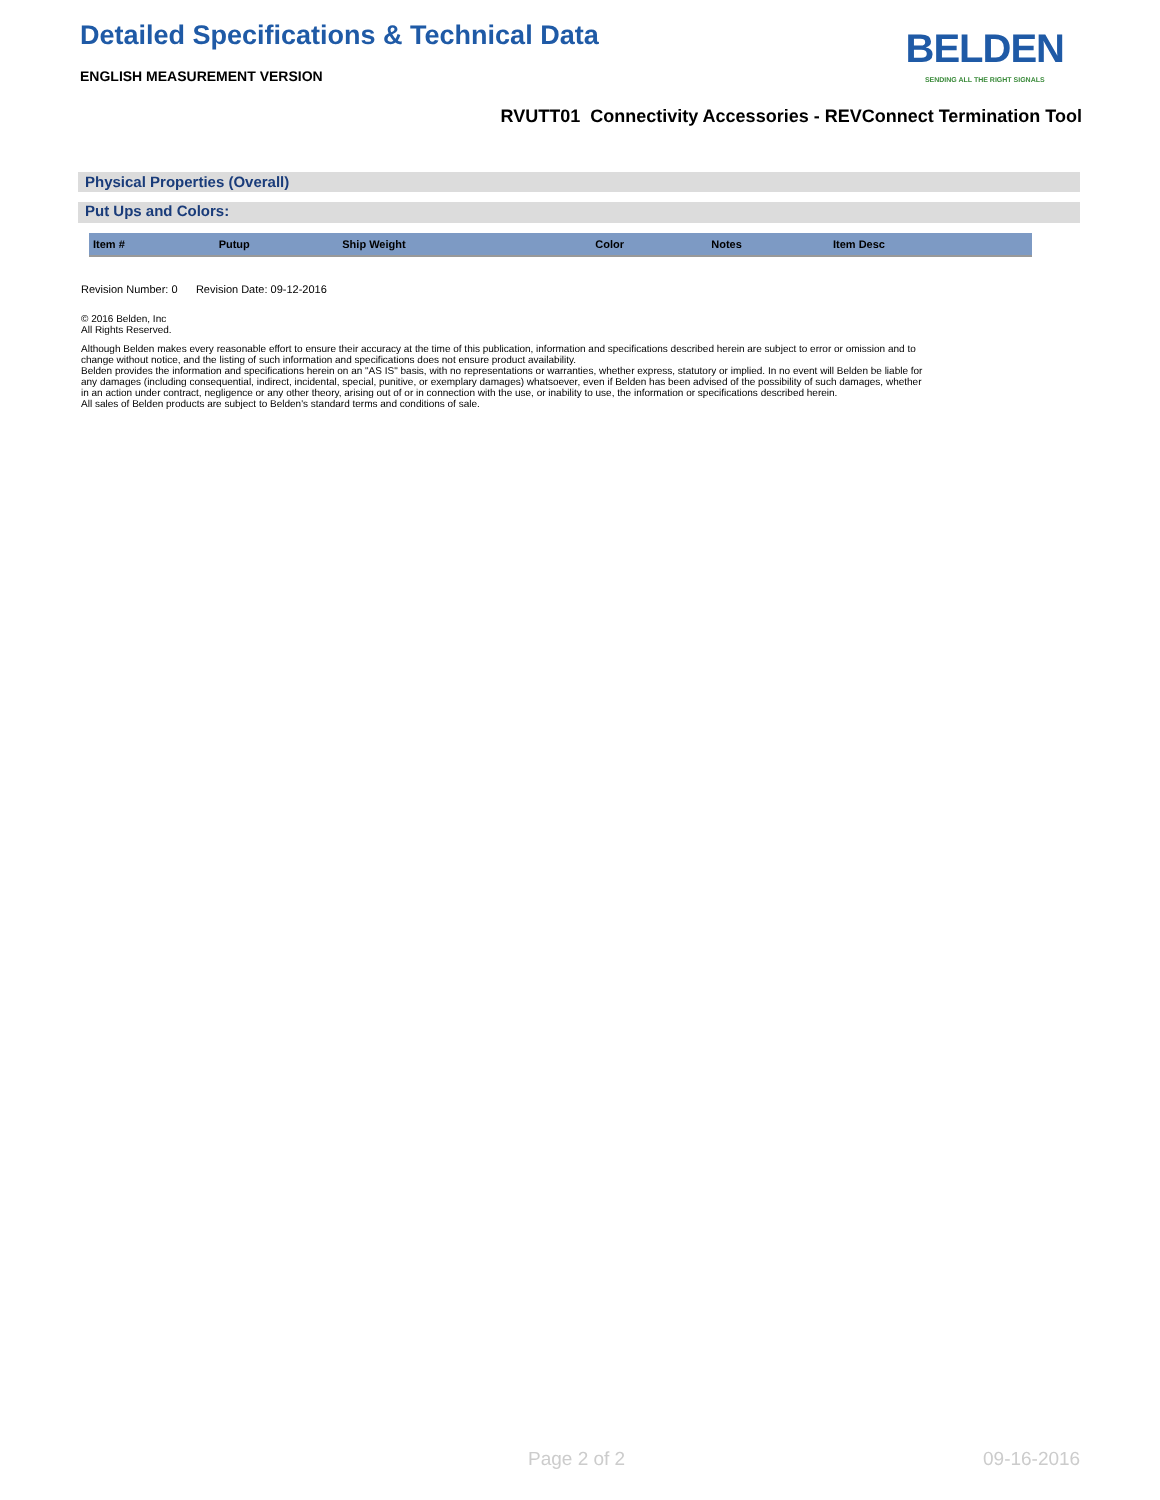Detailed Specifications & Technical Data
ENGLISH MEASUREMENT VERSION
BELDEN
SENDING ALL THE RIGHT SIGNALS
RVUTT01 Connectivity Accessories - REVConnect Termination Tool
Physical Properties (Overall)
Put Ups and Colors:
| Item # | Putup | Ship Weight | Color | Notes | Item Desc |
| --- | --- | --- | --- | --- | --- |
Revision Number: 0 Revision Date: 09-12-2016
© 2016 Belden, Inc
All Rights Reserved.
Although Belden makes every reasonable effort to ensure their accuracy at the time of this publication, information and specifications described herein are subject to error or omission and to
change without notice, and the listing of such information and specifications does not ensure product availability.
Belden provides the information and specifications herein on an "AS IS" basis, with no representations or warranties, whether express, statutory or implied. In no event will Belden be liable for
any damages (including consequential, indirect, incidental, special, punitive, or exemplary damages) whatsoever, even if Belden has been advised of the possibility of such damages, whether
in an action under contract, negligence or any other theory, arising out of or in connection with the use, or inability to use, the information or specifications described herein.
All sales of Belden products are subject to Belden's standard terms and conditions of sale.
Page 2 of 2 09-16-2016